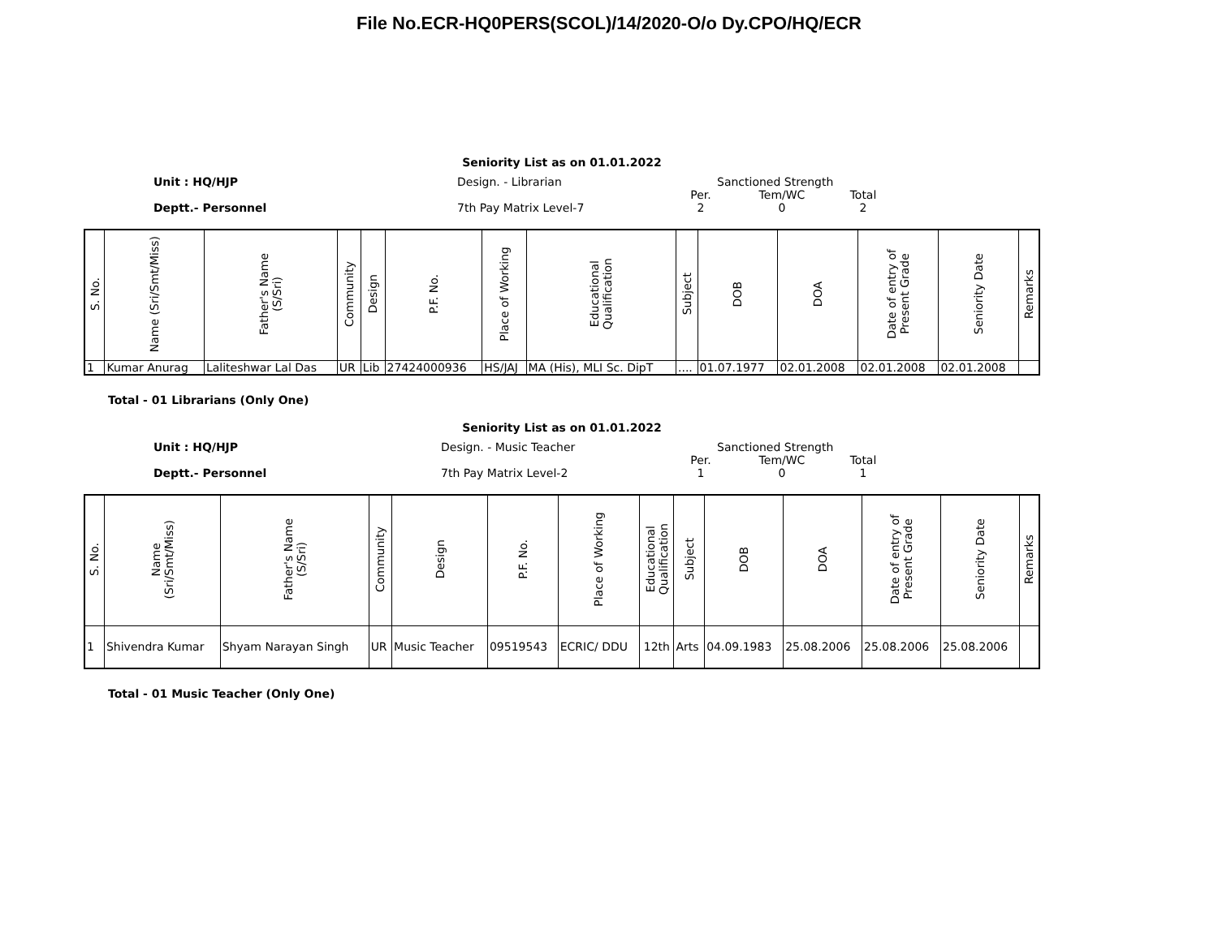File No.ECR-HQ0PERS(SCOL)/14/2020-O/o Dy.CPO/HQ/ECR
Seniority List as on 01.01.2022
Unit : HQ/HJP
Deptt.- Personnel
Design. - Librarian
7th Pay Matrix Level-7
Sanctioned Strength
Per.
2
Tem/WC
0
Total
2
| S. No. | Name (Sri/Smt/Miss) | Father's Name (S/Sri) | Community | Design | P.F. No. | Place of Working | Educational Qualification | Subject | DOB | DOA | Date of entry of Present Grade | Seniority Date | Remarks |
| --- | --- | --- | --- | --- | --- | --- | --- | --- | --- | --- | --- | --- | --- |
| 1 | Kumar Anurag | Laliteshwar Lal Das | UR | Lib | 27424000936 | HS/JAJ | MA (His), MLI Sc. DipT | .... | 01.07.1977 | 02.01.2008 | 02.01.2008 | 02.01.2008 | |
Total - 01 Librarians (Only One)
Seniority List as on 01.01.2022
Unit : HQ/HJP
Deptt.- Personnel
Design. - Music Teacher
7th Pay Matrix Level-2
Sanctioned Strength
Per.
1
Tem/WC
0
Total
1
| S. No. | Name (Sri/Smt/Miss) | Father's Name (S/Sri) | Community | Design | P.F. No. | Place of Working | Educational Qualification | Subject | DOB | DOA | Date of entry of Present Grade | Seniority Date | Remarks |
| --- | --- | --- | --- | --- | --- | --- | --- | --- | --- | --- | --- | --- | --- |
| 1 | Shivendra Kumar | Shyam Narayan Singh | UR | Music Teacher | 09519543 | ECRIC/ DDU | 12th | Arts | 04.09.1983 | 25.08.2006 | 25.08.2006 | 25.08.2006 | |
Total - 01 Music Teacher (Only One)